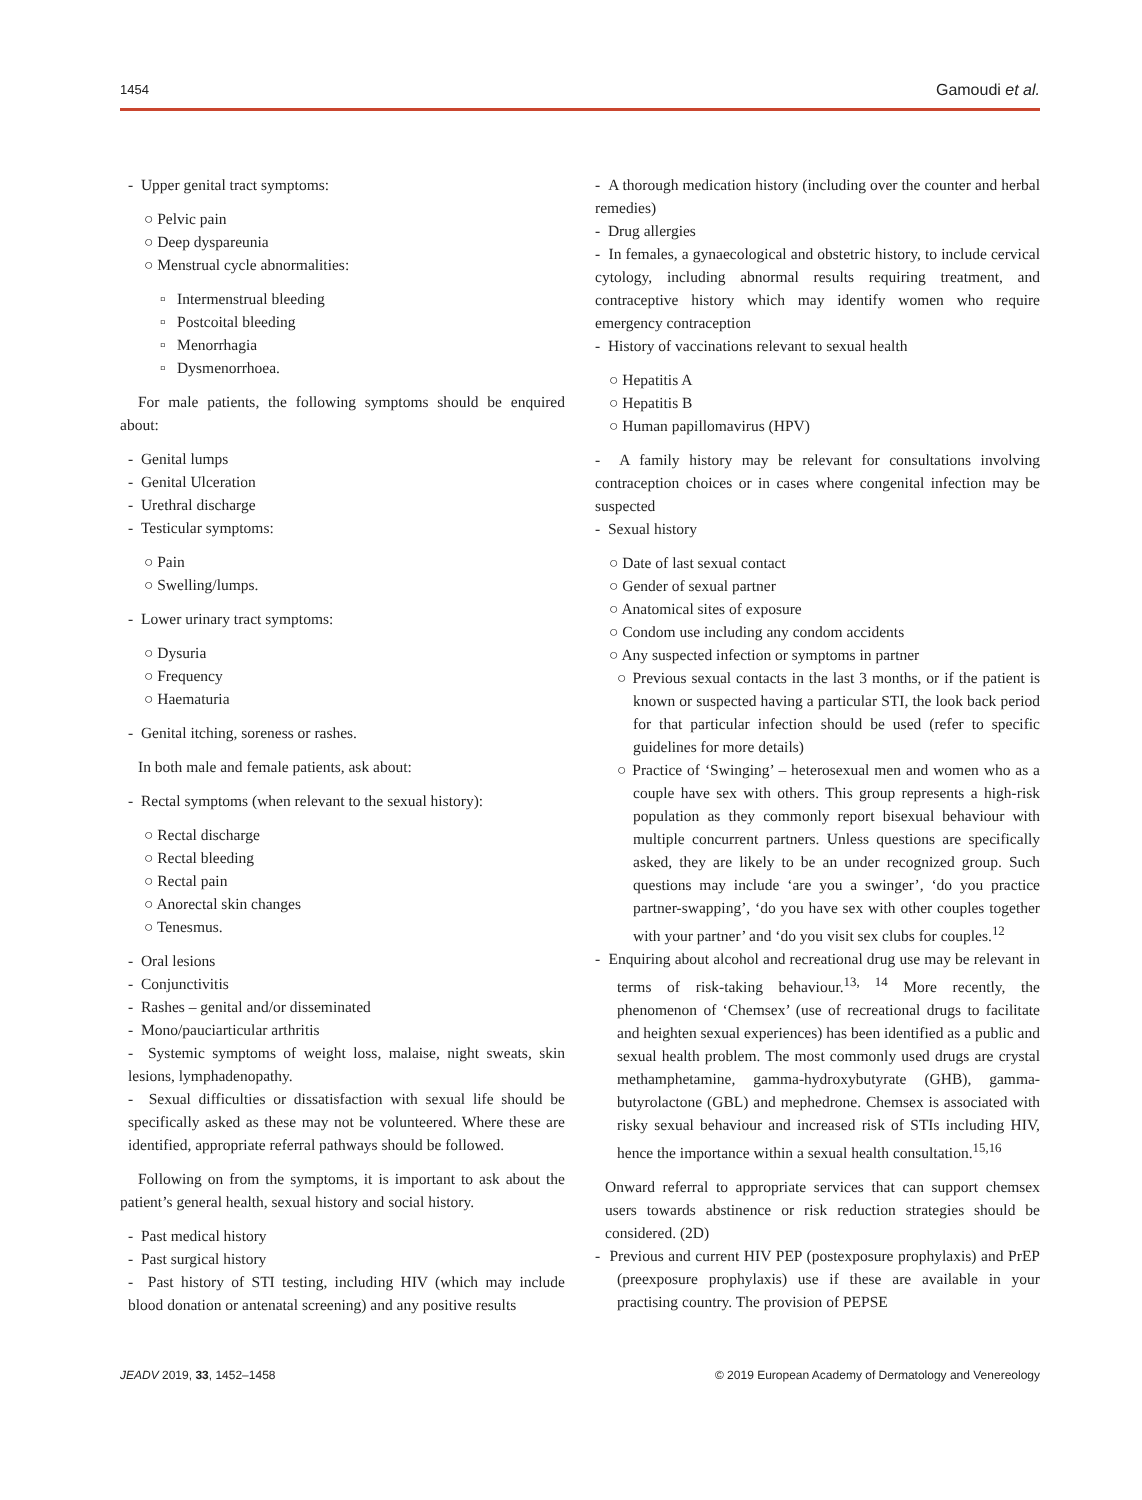1454 Gamoudi et al.
- Upper genital tract symptoms:
○ Pelvic pain
○ Deep dyspareunia
○ Menstrual cycle abnormalities:
▫ Intermenstrual bleeding
▫ Postcoital bleeding
▫ Menorrhagia
▫ Dysmenorrhoea.
For male patients, the following symptoms should be enquired about:
- Genital lumps
- Genital Ulceration
- Urethral discharge
- Testicular symptoms:
○ Pain
○ Swelling/lumps.
- Lower urinary tract symptoms:
○ Dysuria
○ Frequency
○ Haematuria
- Genital itching, soreness or rashes.
In both male and female patients, ask about:
- Rectal symptoms (when relevant to the sexual history):
○ Rectal discharge
○ Rectal bleeding
○ Rectal pain
○ Anorectal skin changes
○ Tenesmus.
- Oral lesions
- Conjunctivitis
- Rashes – genital and/or disseminated
- Mono/pauciarticular arthritis
- Systemic symptoms of weight loss, malaise, night sweats, skin lesions, lymphadenopathy.
- Sexual difficulties or dissatisfaction with sexual life should be specifically asked as these may not be volunteered. Where these are identified, appropriate referral pathways should be followed.
Following on from the symptoms, it is important to ask about the patient’s general health, sexual history and social history.
- Past medical history
- Past surgical history
- Past history of STI testing, including HIV (which may include blood donation or antenatal screening) and any positive results
- A thorough medication history (including over the counter and herbal remedies)
- Drug allergies
- In females, a gynaecological and obstetric history, to include cervical cytology, including abnormal results requiring treatment, and contraceptive history which may identify women who require emergency contraception
- History of vaccinations relevant to sexual health
○ Hepatitis A
○ Hepatitis B
○ Human papillomavirus (HPV)
- A family history may be relevant for consultations involving contraception choices or in cases where congenital infection may be suspected
- Sexual history
○ Date of last sexual contact
○ Gender of sexual partner
○ Anatomical sites of exposure
○ Condom use including any condom accidents
○ Any suspected infection or symptoms in partner
○ Previous sexual contacts in the last 3 months, or if the patient is known or suspected having a particular STI, the look back period for that particular infection should be used (refer to specific guidelines for more details)
○ Practice of ‘Swinging’ – heterosexual men and women who as a couple have sex with others. This group represents a high-risk population as they commonly report bisexual behaviour with multiple concurrent partners. Unless questions are specifically asked, they are likely to be an under recognized group. Such questions may include ‘are you a swinger’, ‘do you practice partner-swapping’, ‘do you have sex with other couples together with your partner’ and ‘do you visit sex clubs for couples.<sup>12</sup>
- Enquiring about alcohol and recreational drug use may be relevant in terms of risk-taking behaviour.<sup>13, 14</sup> More recently, the phenomenon of ‘Chemsex’ (use of recreational drugs to facilitate and heighten sexual experiences) has been identified as a public and sexual health problem. The most commonly used drugs are crystal methamphetamine, gamma-hydroxybutyrate (GHB), gamma-butyrolactone (GBL) and mephedrone. Chemsex is associated with risky sexual behaviour and increased risk of STIs including HIV, hence the importance within a sexual health consultation.<sup>15,16</sup>
Onward referral to appropriate services that can support chemsex users towards abstinence or risk reduction strategies should be considered. (2D)
- Previous and current HIV PEP (postexposure prophylaxis) and PrEP (preexposure prophylaxis) use if these are available in your practising country. The provision of PEPSE
JEADV 2019, 33, 1452–1458 © 2019 European Academy of Dermatology and Venereology